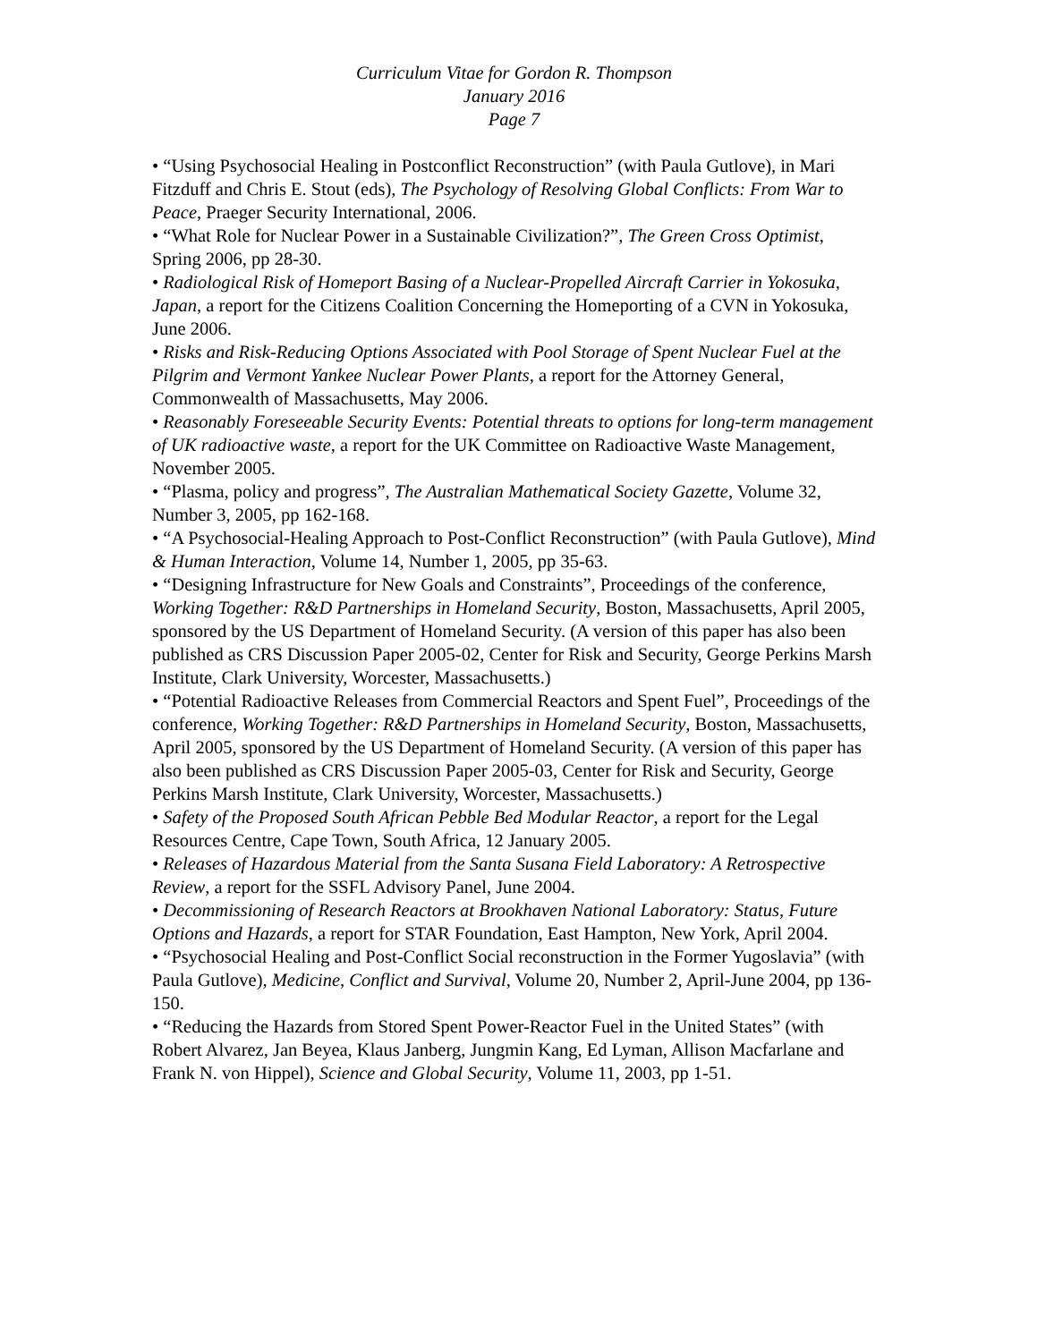Curriculum Vitae for Gordon R. Thompson
January 2016
Page 7
• “Using Psychosocial Healing in Postconflict Reconstruction” (with Paula Gutlove), in Mari Fitzduff and Chris E. Stout (eds), The Psychology of Resolving Global Conflicts: From War to Peace, Praeger Security International, 2006.
• “What Role for Nuclear Power in a Sustainable Civilization?”, The Green Cross Optimist, Spring 2006, pp 28-30.
• Radiological Risk of Homeport Basing of a Nuclear-Propelled Aircraft Carrier in Yokosuka, Japan, a report for the Citizens Coalition Concerning the Homeporting of a CVN in Yokosuka, June 2006.
• Risks and Risk-Reducing Options Associated with Pool Storage of Spent Nuclear Fuel at the Pilgrim and Vermont Yankee Nuclear Power Plants, a report for the Attorney General, Commonwealth of Massachusetts, May 2006.
• Reasonably Foreseeable Security Events: Potential threats to options for long-term management of UK radioactive waste, a report for the UK Committee on Radioactive Waste Management, November 2005.
• “Plasma, policy and progress”, The Australian Mathematical Society Gazette, Volume 32, Number 3, 2005, pp 162-168.
• “A Psychosocial-Healing Approach to Post-Conflict Reconstruction” (with Paula Gutlove), Mind & Human Interaction, Volume 14, Number 1, 2005, pp 35-63.
• “Designing Infrastructure for New Goals and Constraints”, Proceedings of the conference, Working Together: R&D Partnerships in Homeland Security, Boston, Massachusetts, April 2005, sponsored by the US Department of Homeland Security. (A version of this paper has also been published as CRS Discussion Paper 2005-02, Center for Risk and Security, George Perkins Marsh Institute, Clark University, Worcester, Massachusetts.)
• “Potential Radioactive Releases from Commercial Reactors and Spent Fuel”, Proceedings of the conference, Working Together: R&D Partnerships in Homeland Security, Boston, Massachusetts, April 2005, sponsored by the US Department of Homeland Security. (A version of this paper has also been published as CRS Discussion Paper 2005-03, Center for Risk and Security, George Perkins Marsh Institute, Clark University, Worcester, Massachusetts.)
• Safety of the Proposed South African Pebble Bed Modular Reactor, a report for the Legal Resources Centre, Cape Town, South Africa, 12 January 2005.
• Releases of Hazardous Material from the Santa Susana Field Laboratory: A Retrospective Review, a report for the SSFL Advisory Panel, June 2004.
• Decommissioning of Research Reactors at Brookhaven National Laboratory: Status, Future Options and Hazards, a report for STAR Foundation, East Hampton, New York, April 2004.
• “Psychosocial Healing and Post-Conflict Social reconstruction in the Former Yugoslavia” (with Paula Gutlove), Medicine, Conflict and Survival, Volume 20, Number 2, April-June 2004, pp 136-150.
• “Reducing the Hazards from Stored Spent Power-Reactor Fuel in the United States” (with Robert Alvarez, Jan Beyea, Klaus Janberg, Jungmin Kang, Ed Lyman, Allison Macfarlane and Frank N. von Hippel), Science and Global Security, Volume 11, 2003, pp 1-51.